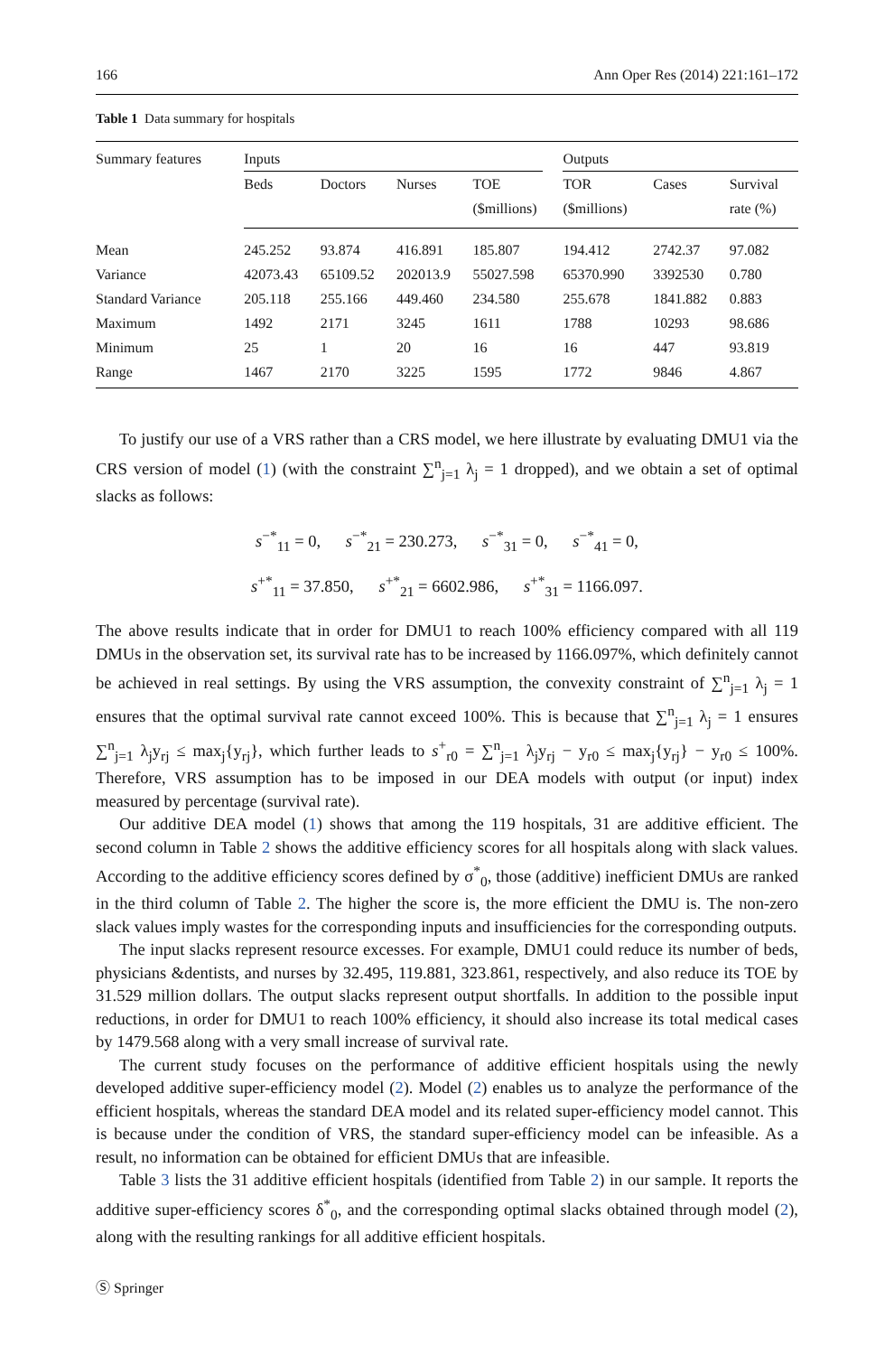166 Ann Oper Res (2014) 221:161–172
Table 1 Data summary for hospitals
| Summary features | Inputs | | | | Outputs | | |
| --- | --- | --- | --- | --- | --- | --- | --- |
| | Beds | Doctors | Nurses | TOE ($millions) | TOR ($millions) | Cases | Survival rate (%) |
| Mean | 245.252 | 93.874 | 416.891 | 185.807 | 194.412 | 2742.37 | 97.082 |
| Variance | 42073.43 | 65109.52 | 202013.9 | 55027.598 | 65370.990 | 3392530 | 0.780 |
| Standard Variance | 205.118 | 255.166 | 449.460 | 234.580 | 255.678 | 1841.882 | 0.883 |
| Maximum | 1492 | 2171 | 3245 | 1611 | 1788 | 10293 | 98.686 |
| Minimum | 25 | 1 | 20 | 16 | 16 | 447 | 93.819 |
| Range | 1467 | 2170 | 3225 | 1595 | 1772 | 9846 | 4.867 |
To justify our use of a VRS rather than a CRS model, we here illustrate by evaluating DMU1 via the CRS version of model (1) (with the constraint ∑<sup>n</sup><sub>j=1</sub> λ<sub>j</sub> = 1 dropped), and we obtain a set of optimal slacks as follows:
s<sup>−*</sup><sub>11</sub> = 0, s<sup>−*</sup><sub>21</sub> = 230.273, s<sup>−*</sup><sub>31</sub> = 0, s<sup>−*</sup><sub>41</sub> = 0,
s<sup>+*</sup><sub>11</sub> = 37.850, s<sup>+*</sup><sub>21</sub> = 6602.986, s<sup>+*</sup><sub>31</sub> = 1166.097.
The above results indicate that in order for DMU1 to reach 100% efficiency compared with all 119 DMUs in the observation set, its survival rate has to be increased by 1166.097%, which definitely cannot be achieved in real settings. By using the VRS assumption, the convexity constraint of ∑<sup>n</sup><sub>j=1</sub> λ<sub>j</sub> = 1 ensures that the optimal survival rate cannot exceed 100%. This is because that ∑<sup>n</sup><sub>j=1</sub> λ<sub>j</sub> = 1 ensures ∑<sup>n</sup><sub>j=1</sub> λ<sub>j</sub>y<sub>rj</sub> ≤ max<sub>j</sub>{y<sub>rj</sub>}, which further leads to s<sup>+</sup><sub>r0</sub> = ∑<sup>n</sup><sub>j=1</sub> λ<sub>j</sub>y<sub>rj</sub> − y<sub>r0</sub> ≤ max<sub>j</sub>{y<sub>rj</sub>} − y<sub>r0</sub> ≤ 100%. Therefore, VRS assumption has to be imposed in our DEA models with output (or input) index measured by percentage (survival rate).
Our additive DEA model (1) shows that among the 119 hospitals, 31 are additive efficient. The second column in Table 2 shows the additive efficiency scores for all hospitals along with slack values. According to the additive efficiency scores defined by σ<sup>*</sup><sub>0</sub>, those (additive) inefficient DMUs are ranked in the third column of Table 2. The higher the score is, the more efficient the DMU is. The non-zero slack values imply wastes for the corresponding inputs and insufficiencies for the corresponding outputs.
The input slacks represent resource excesses. For example, DMU1 could reduce its number of beds, physicians &dentists, and nurses by 32.495, 119.881, 323.861, respectively, and also reduce its TOE by 31.529 million dollars. The output slacks represent output shortfalls. In addition to the possible input reductions, in order for DMU1 to reach 100% efficiency, it should also increase its total medical cases by 1479.568 along with a very small increase of survival rate.
The current study focuses on the performance of additive efficient hospitals using the newly developed additive super-efficiency model (2). Model (2) enables us to analyze the performance of the efficient hospitals, whereas the standard DEA model and its related super-efficiency model cannot. This is because under the condition of VRS, the standard super-efficiency model can be infeasible. As a result, no information can be obtained for efficient DMUs that are infeasible.
Table 3 lists the 31 additive efficient hospitals (identified from Table 2) in our sample. It reports the additive super-efficiency scores δ<sup>*</sup><sub>0</sub>, and the corresponding optimal slacks obtained through model (2), along with the resulting rankings for all additive efficient hospitals.
Ⓢ Springer